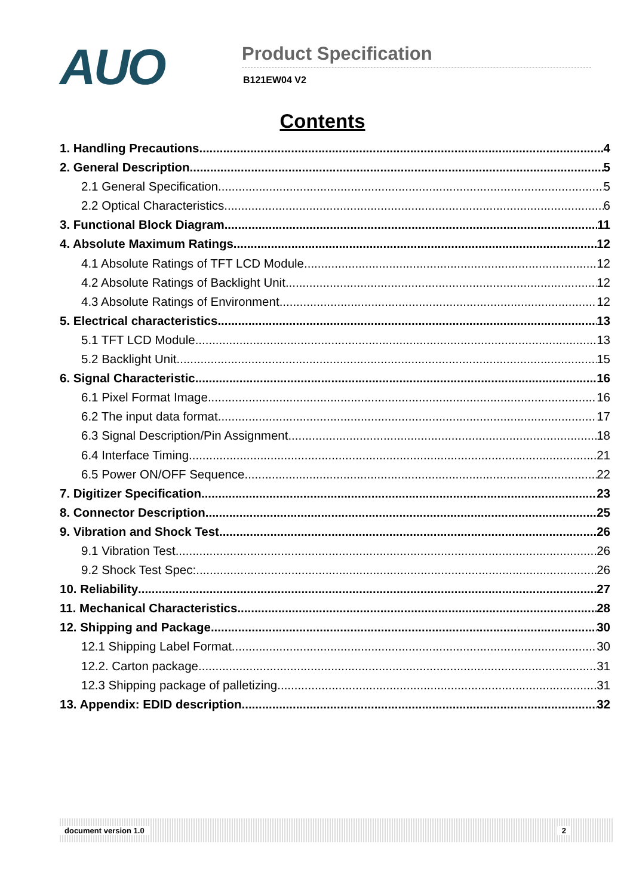AUO
Product Specification
B121EW04 V2
Contents
1. Handling Precautions 4
2. General Description 5
2.1 General Specification 5
2.2 Optical Characteristics 6
3. Functional Block Diagram 11
4. Absolute Maximum Ratings 12
4.1 Absolute Ratings of TFT LCD Module 12
4.2 Absolute Ratings of Backlight Unit 12
4.3 Absolute Ratings of Environment 12
5. Electrical characteristics 13
5.1 TFT LCD Module 13
5.2 Backlight Unit 15
6. Signal Characteristic 16
6.1 Pixel Format Image 16
6.2 The input data format 17
6.3 Signal Description/Pin Assignment 18
6.4 Interface Timing 21
6.5 Power ON/OFF Sequence 22
7. Digitizer Specification 23
8. Connector Description 25
9. Vibration and Shock Test 26
9.1 Vibration Test 26
9.2 Shock Test Spec: 26
10. Reliability 27
11. Mechanical Characteristics 28
12. Shipping and Package 30
12.1 Shipping Label Format 30
12.2. Carton package 31
12.3 Shipping package of palletizing 31
13. Appendix: EDID description 32
document version 1.0 2